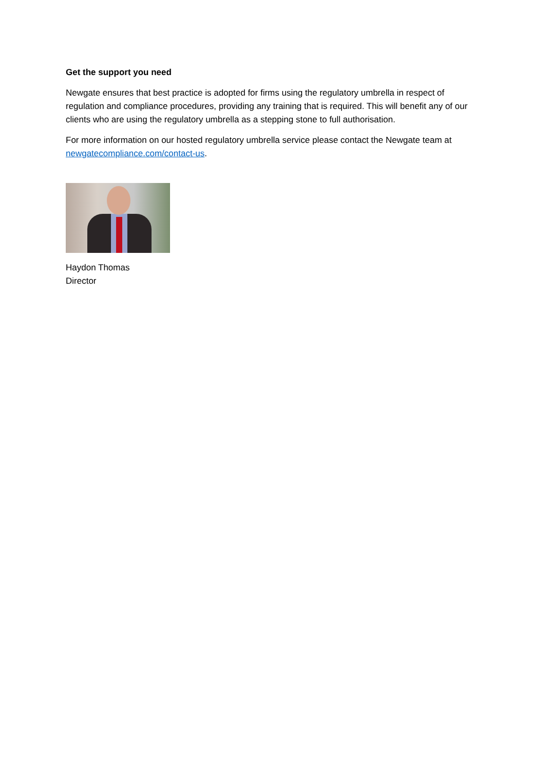Get the support you need
Newgate ensures that best practice is adopted for firms using the regulatory umbrella in respect of regulation and compliance procedures, providing any training that is required. This will benefit any of our clients who are using the regulatory umbrella as a stepping stone to full authorisation.
For more information on our hosted regulatory umbrella service please contact the Newgate team at newgatecompliance.com/contact-us.
Haydon Thomas
Director